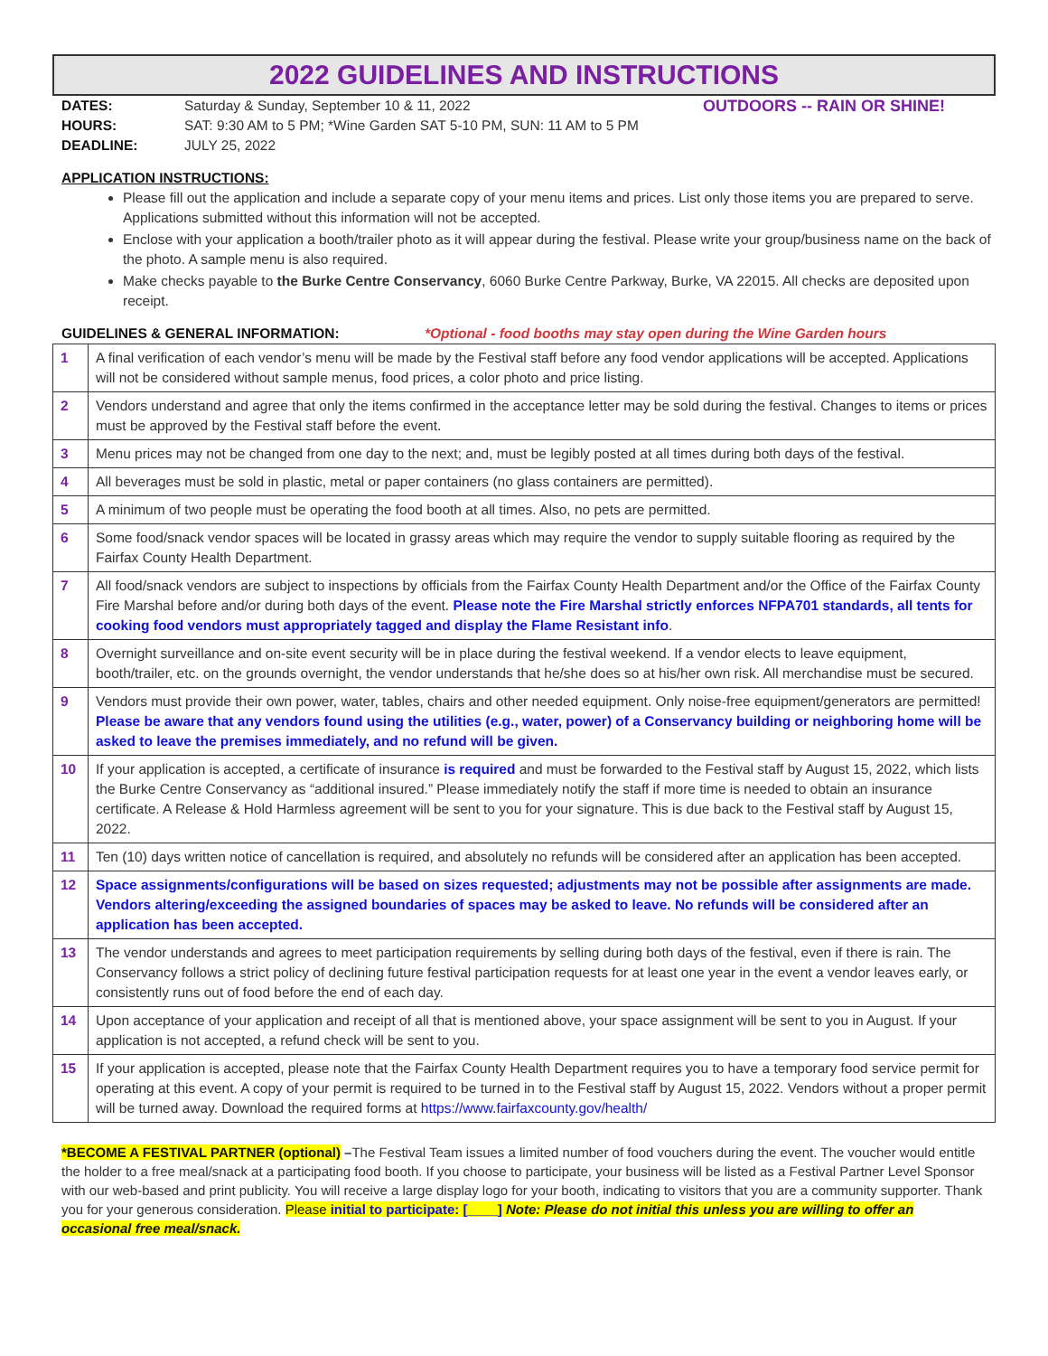2022 GUIDELINES AND INSTRUCTIONS
DATES:
Saturday & Sunday, September 10 & 11, 2022 OUTDOORS -- RAIN OR SHINE!
HOURS:
SAT: 9:30 AM to 5 PM; *Wine Garden SAT 5-10 PM, SUN: 11 AM to 5 PM
DEADLINE:
JULY 25, 2022
APPLICATION INSTRUCTIONS:
Please fill out the application and include a separate copy of your menu items and prices. List only those items you are prepared to serve. Applications submitted without this information will not be accepted.
Enclose with your application a booth/trailer photo as it will appear during the festival. Please write your group/business name on the back of the photo. A sample menu is also required.
Make checks payable to the Burke Centre Conservancy, 6060 Burke Centre Parkway, Burke, VA 22015. All checks are deposited upon receipt.
GUIDELINES & GENERAL INFORMATION: *Optional - food booths may stay open during the Wine Garden hours
| 1 | A final verification of each vendor’s menu will be made by the Festival staff before any food vendor applications will be accepted. Applications will not be considered without sample menus, food prices, a color photo and price listing. |
| 2 | Vendors understand and agree that only the items confirmed in the acceptance letter may be sold during the festival. Changes to items or prices must be approved by the Festival staff before the event. |
| 3 | Menu prices may not be changed from one day to the next; and, must be legibly posted at all times during both days of the festival. |
| 4 | All beverages must be sold in plastic, metal or paper containers (no glass containers are permitted). |
| 5 | A minimum of two people must be operating the food booth at all times. Also, no pets are permitted. |
| 6 | Some food/snack vendor spaces will be located in grassy areas which may require the vendor to supply suitable flooring as required by the Fairfax County Health Department. |
| 7 | All food/snack vendors are subject to inspections by officials from the Fairfax County Health Department and/or the Office of the Fairfax County Fire Marshal before and/or during both days of the event. Please note the Fire Marshal strictly enforces NFPA701 standards, all tents for cooking food vendors must appropriately tagged and display the Flame Resistant info . |
| 8 | Overnight surveillance and on-site event security will be in place during the festival weekend. If a vendor elects to leave equipment, booth/trailer, etc. on the grounds overnight, the vendor understands that he/she does so at his/her own risk. All merchandise must be secured. |
| 9 | Vendors must provide their own power, water, tables, chairs and other needed equipment. Only noise-free equipment/generators are permitted! Please be aware that any vendors found using the utilities (e.g., water, power) of a Conservancy building or neighboring home will be asked to leave the premises immediately, and no refund will be given. |
| 10 | If your application is accepted, a certificate of insurance is required and must be forwarded to the Festival staff by August 15, 2022, which lists the Burke Centre Conservancy as “additional insured.” Please immediately notify the staff if more time is needed to obtain an insurance certificate. A Release & Hold Harmless agreement will be sent to you for your signature. This is due back to the Festival staff by August 15, 2022. |
| 11 | Ten (10) days written notice of cancellation is required, and absolutely no refunds will be considered after an application has been accepted. |
| 12 | Space assignments/configurations will be based on sizes requested; adjustments may not be possible after assignments are made. Vendors altering/exceeding the assigned boundaries of spaces may be asked to leave. No refunds will be considered after an application has been accepted. |
| 13 | The vendor understands and agrees to meet participation requirements by selling during both days of the festival, even if there is rain. The Conservancy follows a strict policy of declining future festival participation requests for at least one year in the event a vendor leaves early, or consistently runs out of food before the end of each day. |
| 14 | Upon acceptance of your application and receipt of all that is mentioned above, your space assignment will be sent to you in August. If your application is not accepted, a refund check will be sent to you. |
| 15 | If your application is accepted, please note that the Fairfax County Health Department requires you to have a temporary food service permit for operating at this event. A copy of your permit is required to be turned in to the Festival staff by August 15, 2022. Vendors without a proper permit will be turned away. Download the required forms at https://www.fairfaxcounty.gov/health/ |
*BECOME A FESTIVAL PARTNER (optional) –The Festival Team issues a limited number of food vouchers during the event. The voucher would entitle the holder to a free meal/snack at a participating food booth. If you choose to participate, your business will be listed as a Festival Partner Level Sponsor with our web-based and print publicity. You will receive a large display logo for your booth, indicating to visitors that you are a community supporter. Thank you for your generous consideration. Please initial to participate: [____] Note: Please do not initial this unless you are willing to offer an occasional free meal/snack.